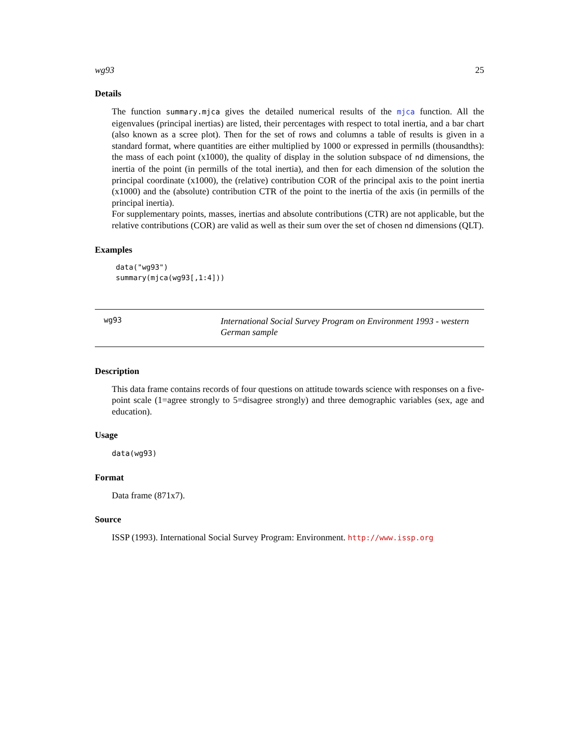wg93 25
Details
The function summary.mjca gives the detailed numerical results of the mjca function. All the eigenvalues (principal inertias) are listed, their percentages with respect to total inertia, and a bar chart (also known as a scree plot). Then for the set of rows and columns a table of results is given in a standard format, where quantities are either multiplied by 1000 or expressed in permills (thousandths): the mass of each point (x1000), the quality of display in the solution subspace of nd dimensions, the inertia of the point (in permills of the total inertia), and then for each dimension of the solution the principal coordinate (x1000), the (relative) contribution COR of the principal axis to the point inertia (x1000) and the (absolute) contribution CTR of the point to the inertia of the axis (in permills of the principal inertia).
For supplementary points, masses, inertias and absolute contributions (CTR) are not applicable, but the relative contributions (COR) are valid as well as their sum over the set of chosen nd dimensions (QLT).
Examples
data("wg93")
summary(mjca(wg93[,1:4]))
wg93
International Social Survey Program on Environment 1993 - western German sample
Description
This data frame contains records of four questions on attitude towards science with responses on a five-point scale (1=agree strongly to 5=disagree strongly) and three demographic variables (sex, age and education).
Usage
data(wg93)
Format
Data frame (871x7).
Source
ISSP (1993). International Social Survey Program: Environment. http://www.issp.org